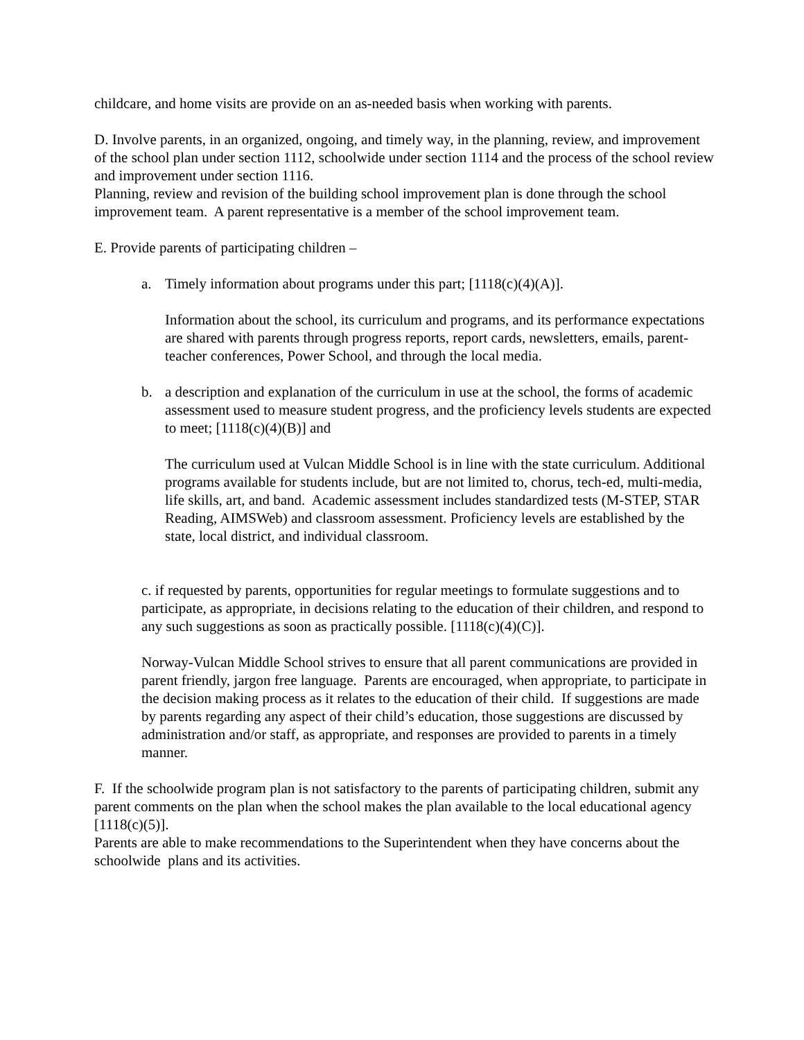childcare, and home visits are provide on an as-needed basis when working with parents.
D. Involve parents, in an organized, ongoing, and timely way, in the planning, review, and improvement of the school plan under section 1112, schoolwide under section 1114 and the process of the school review and improvement under section 1116.
Planning, review and revision of the building school improvement plan is done through the school improvement team. A parent representative is a member of the school improvement team.
E. Provide parents of participating children –
a. Timely information about programs under this part; [1118(c)(4)(A)].
Information about the school, its curriculum and programs, and its performance expectations are shared with parents through progress reports, report cards, newsletters, emails, parent-teacher conferences, Power School, and through the local media.
b. a description and explanation of the curriculum in use at the school, the forms of academic assessment used to measure student progress, and the proficiency levels students are expected to meet; [1118(c)(4)(B)] and
The curriculum used at Vulcan Middle School is in line with the state curriculum. Additional programs available for students include, but are not limited to, chorus, tech-ed, multi-media, life skills, art, and band. Academic assessment includes standardized tests (M-STEP, STAR Reading, AIMSWeb) and classroom assessment. Proficiency levels are established by the state, local district, and individual classroom.
c. if requested by parents, opportunities for regular meetings to formulate suggestions and to participate, as appropriate, in decisions relating to the education of their children, and respond to any such suggestions as soon as practically possible. [1118(c)(4)(C)].
Norway-Vulcan Middle School strives to ensure that all parent communications are provided in parent friendly, jargon free language. Parents are encouraged, when appropriate, to participate in the decision making process as it relates to the education of their child. If suggestions are made by parents regarding any aspect of their child’s education, those suggestions are discussed by administration and/or staff, as appropriate, and responses are provided to parents in a timely manner.
F. If the schoolwide program plan is not satisfactory to the parents of participating children, submit any parent comments on the plan when the school makes the plan available to the local educational agency [1118(c)(5)].
Parents are able to make recommendations to the Superintendent when they have concerns about the schoolwide plans and its activities.